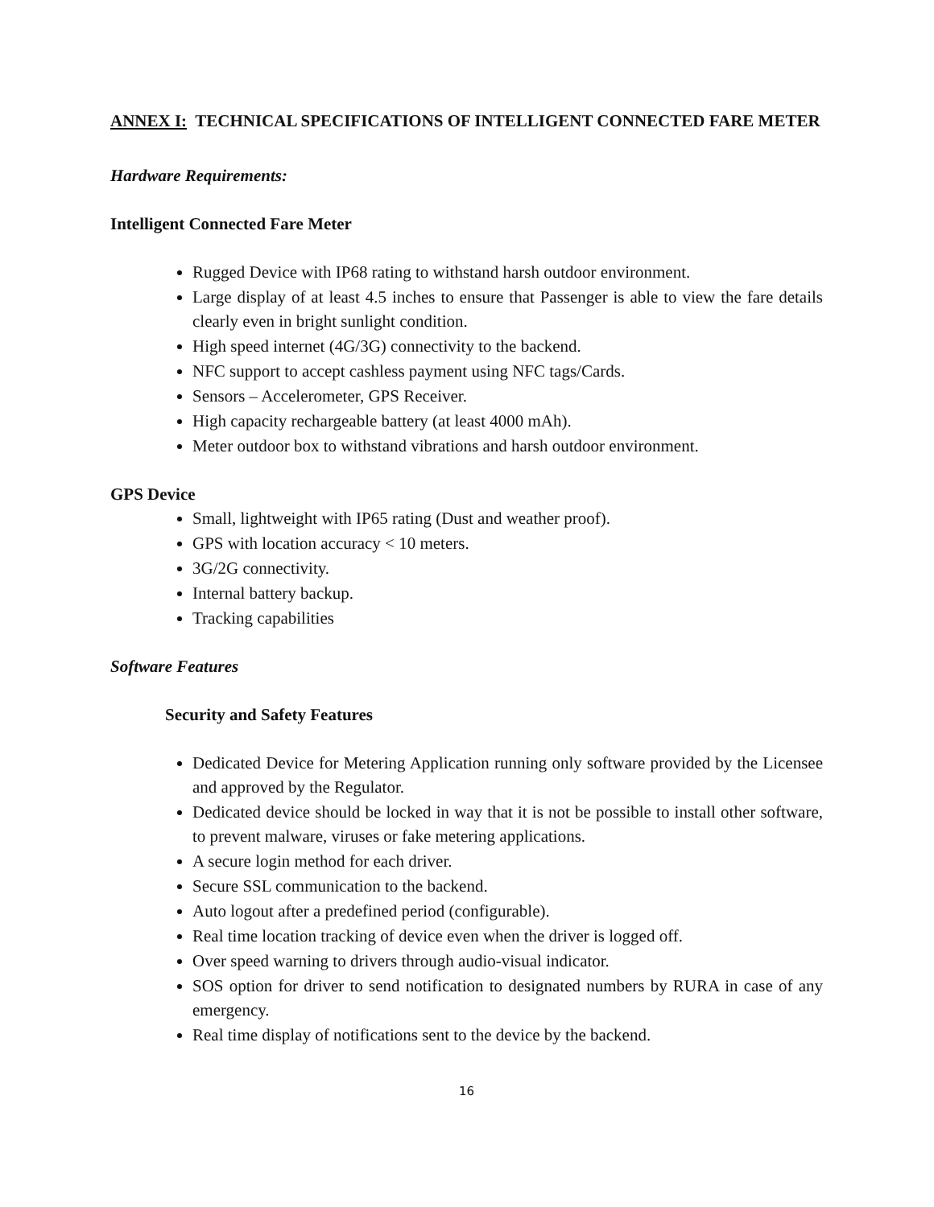ANNEX I: TECHNICAL SPECIFICATIONS OF INTELLIGENT CONNECTED FARE METER
Hardware Requirements:
Intelligent Connected Fare Meter
Rugged Device with IP68 rating to withstand harsh outdoor environment.
Large display of at least 4.5 inches to ensure that Passenger is able to view the fare details clearly even in bright sunlight condition.
High speed internet (4G/3G) connectivity to the backend.
NFC support to accept cashless payment using NFC tags/Cards.
Sensors – Accelerometer, GPS Receiver.
High capacity rechargeable battery (at least 4000 mAh).
Meter outdoor box to withstand vibrations and harsh outdoor environment.
GPS Device
Small, lightweight with IP65 rating (Dust and weather proof).
GPS with location accuracy < 10 meters.
3G/2G connectivity.
Internal battery backup.
Tracking capabilities
Software Features
Security and Safety Features
Dedicated Device for Metering Application running only software provided by the Licensee and approved by the Regulator.
Dedicated device should be locked in way that it is not be possible to install other software, to prevent malware, viruses or fake metering applications.
A secure login method for each driver.
Secure SSL communication to the backend.
Auto logout after a predefined period (configurable).
Real time location tracking of device even when the driver is logged off.
Over speed warning to drivers through audio-visual indicator.
SOS option for driver to send notification to designated numbers by RURA in case of any emergency.
Real time display of notifications sent to the device by the backend.
16